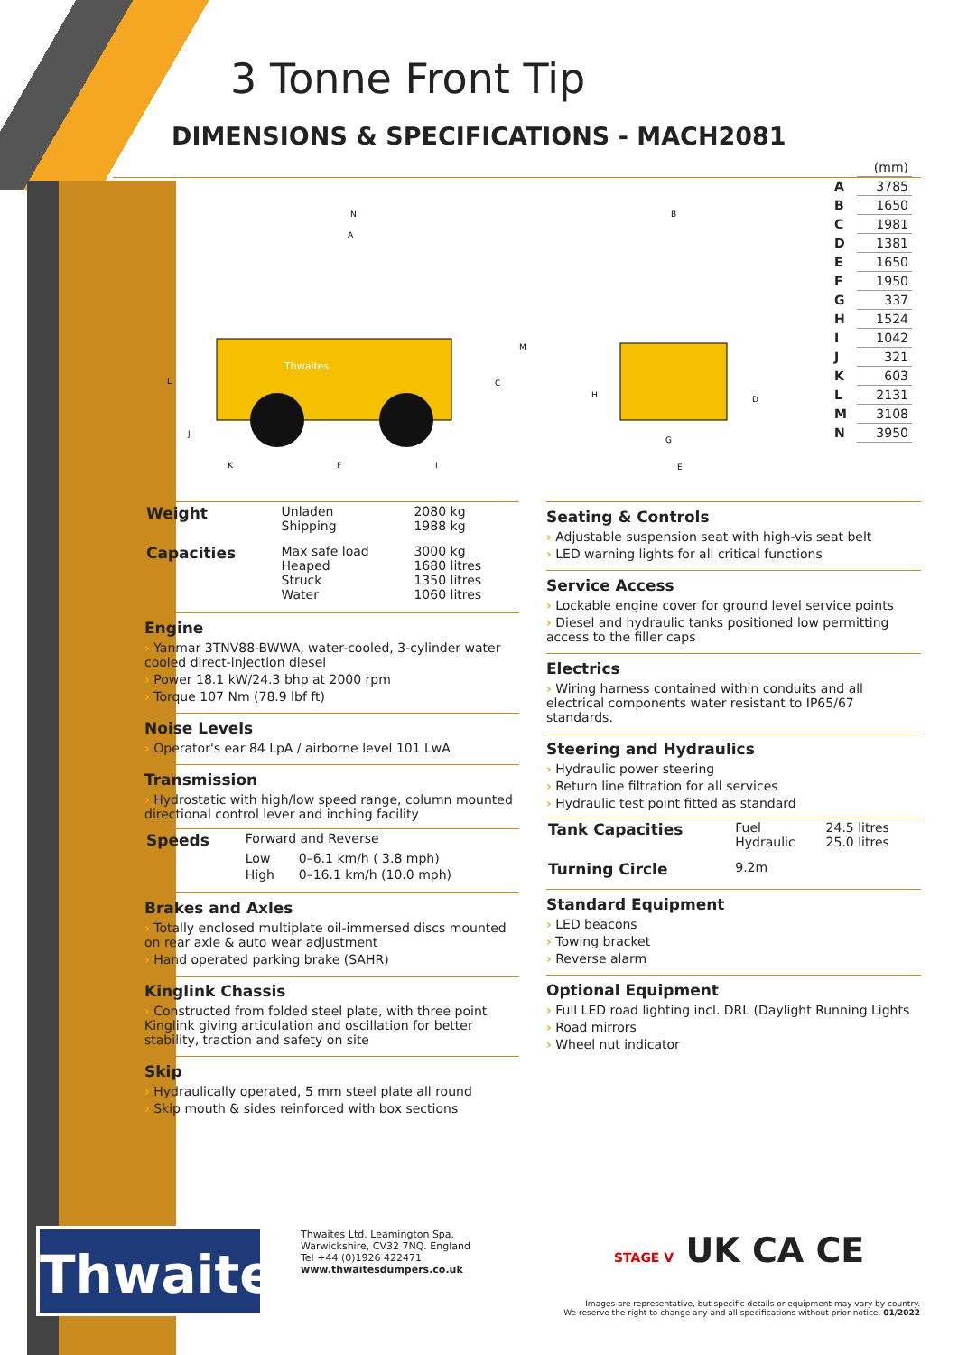3 Tonne Front Tip
DIMENSIONS & SPECIFICATIONS - MACH2081
Thwaites
N
A
M
C
L
J
K
F
I
B
H
D
G
E
| | (mm) |
| A | 3785 |
| B | 1650 |
| C | 1981 |
| D | 1381 |
| E | 1650 |
| F | 1950 |
| G | 337 |
| H | 1524 |
| I | 1042 |
| J | 321 |
| K | 603 |
| L | 2131 |
| M | 3108 |
| N | 3950 |
| Weight | Unladen Shipping | 2080 kg 1988 kg |
| Capacities | Max safe load Heaped Struck Water | 3000 kg 1680 litres 1350 litres 1060 litres |
Engine
› Yanmar 3TNV88-BWWA, water-cooled, 3-cylinder water cooled direct-injection diesel
› Power 18.1 kW/24.3 bhp at 2000 rpm
› Torque 107 Nm (78.9 lbf ft)
Noise Levels
› Operator's ear 84 LpA / airborne level 101 LwA
Transmission
› Hydrostatic with high/low speed range, column mounted directional control lever and inching facility
| Speeds | Forward and Reverse | |
| | Low | 0–6.1 km/h ( 3.8 mph) |
| | High | 0–16.1 km/h (10.0 mph) |
Brakes and Axles
› Totally enclosed multiplate oil-immersed discs mounted on rear axle & auto wear adjustment
› Hand operated parking brake (SAHR)
Kinglink Chassis
› Constructed from folded steel plate, with three point Kinglink giving articulation and oscillation for better stability, traction and safety on site
Skip
› Hydraulically operated, 5 mm steel plate all round
› Skip mouth & sides reinforced with box sections
Seating & Controls
› Adjustable suspension seat with high-vis seat belt
› LED warning lights for all critical functions
Service Access
› Lockable engine cover for ground level service points
› Diesel and hydraulic tanks positioned low permitting access to the filler caps
Electrics
› Wiring harness contained within conduits and all electrical components water resistant to IP65/67 standards.
Steering and Hydraulics
› Hydraulic power steering
› Return line filtration for all services
› Hydraulic test point fitted as standard
| Tank Capacities | Fuel Hydraulic | 24.5 litres 25.0 litres |
| Turning Circle | 9.2m | |
Standard Equipment
› LED beacons
› Towing bracket
› Reverse alarm
Optional Equipment
› Full LED road lighting incl. DRL (Daylight Running Lights
› Road mirrors
› Wheel nut indicator
Thwaites
Thwaites Ltd. Leamington Spa,
Warwickshire, CV32 7NQ. England
Tel +44 (0)1926 422471
www.thwaitesdumpers.co.uk
STAGE V UK CA CE
Images are representative, but specific details or equipment may vary by country.
We reserve the right to change any and all specifications without prior notice. 01/2022